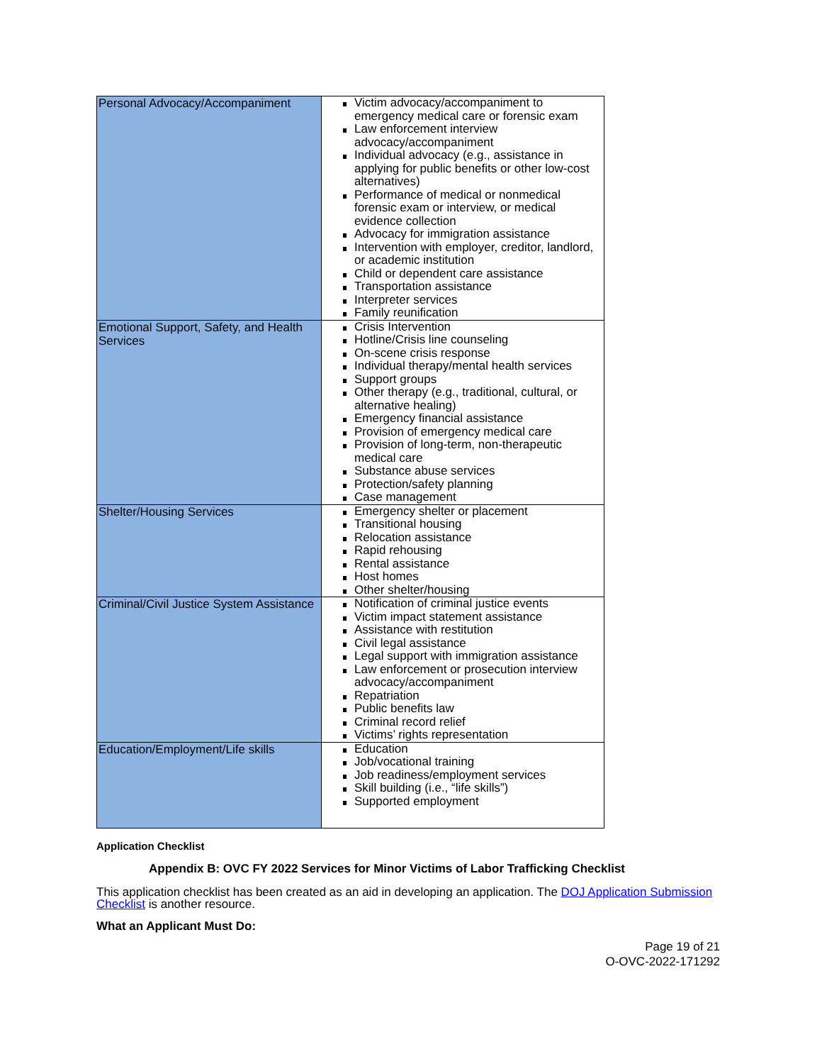| Personal Advocacy/Accompaniment | Victim advocacy/accompaniment to emergency medical care or forensic exam Law enforcement interview advocacy/accompaniment Individual advocacy (e.g., assistance in applying for public benefits or other low-cost alternatives) Performance of medical or nonmedical forensic exam or interview, or medical evidence collection Advocacy for immigration assistance Intervention with employer, creditor, landlord, or academic institution Child or dependent care assistance Transportation assistance Interpreter services Family reunification |
| Emotional Support, Safety, and Health Services | Crisis Intervention Hotline/Crisis line counseling On-scene crisis response Individual therapy/mental health services Support groups Other therapy (e.g., traditional, cultural, or alternative healing) Emergency financial assistance Provision of emergency medical care Provision of long-term, non-therapeutic medical care Substance abuse services Protection/safety planning Case management |
| Shelter/Housing Services | Emergency shelter or placement Transitional housing Relocation assistance Rapid rehousing Rental assistance Host homes Other shelter/housing |
| Criminal/Civil Justice System Assistance | Notification of criminal justice events Victim impact statement assistance Assistance with restitution Civil legal assistance Legal support with immigration assistance Law enforcement or prosecution interview advocacy/accompaniment Repatriation Public benefits law Criminal record relief Victims’ rights representation |
| Education/Employment/Life skills | Education Job/vocational training Job readiness/employment services Skill building (i.e., “life skills”) Supported employment |
Application Checklist
Appendix B: OVC FY 2022 Services for Minor Victims of Labor Trafficking Checklist
This application checklist has been created as an aid in developing an application. The DOJ Application Submission Checklist is another resource.
What an Applicant Must Do:
Page 19 of 21
O-OVC-2022-171292